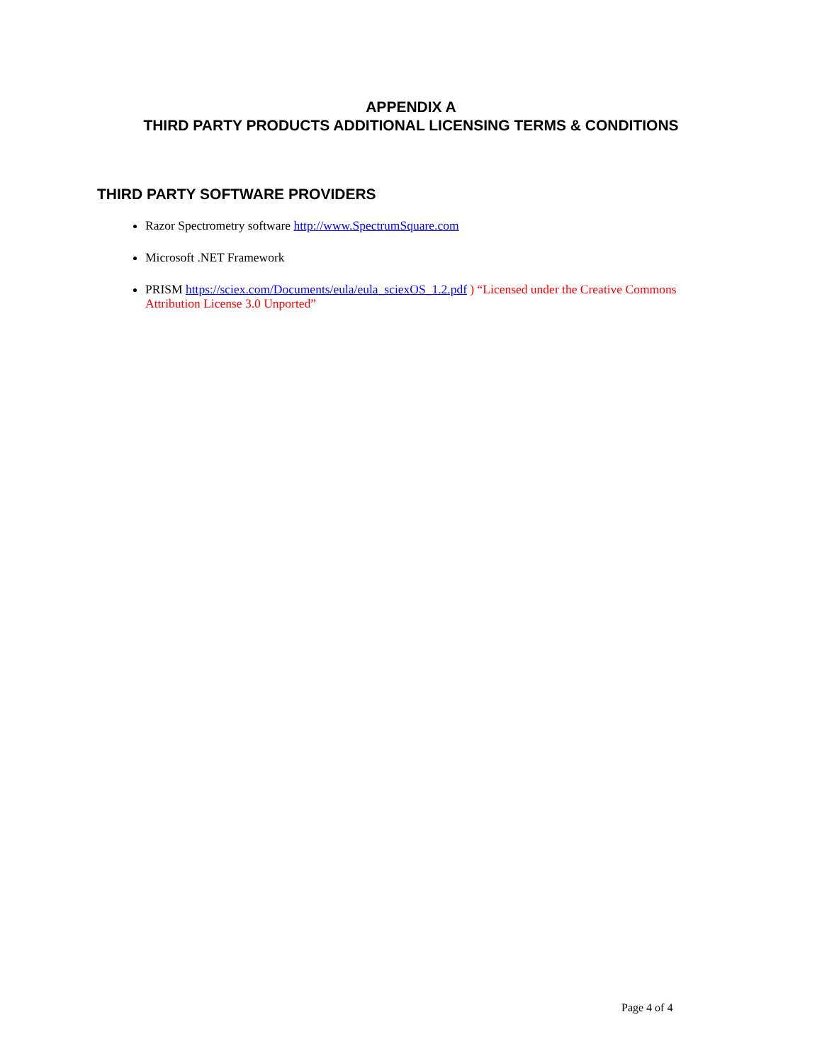APPENDIX A
THIRD PARTY PRODUCTS ADDITIONAL LICENSING TERMS & CONDITIONS
THIRD PARTY SOFTWARE PROVIDERS
Razor Spectrometry software http://www.SpectrumSquare.com
Microsoft .NET Framework
PRISM https://sciex.com/Documents/eula/eula_sciexOS_1.2.pdf ) “Licensed under the Creative Commons Attribution License 3.0 Unported”
Page 4 of 4